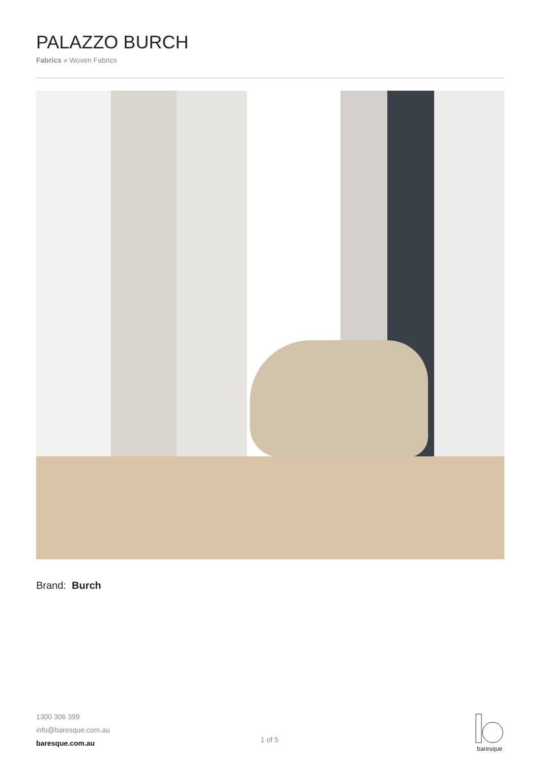PALAZZO BURCH
Fabrics » Woven Fabrics
Brand: Burch
1300 306 399
info@baresque.com.au
baresque.com.au
1 of 5
baresque